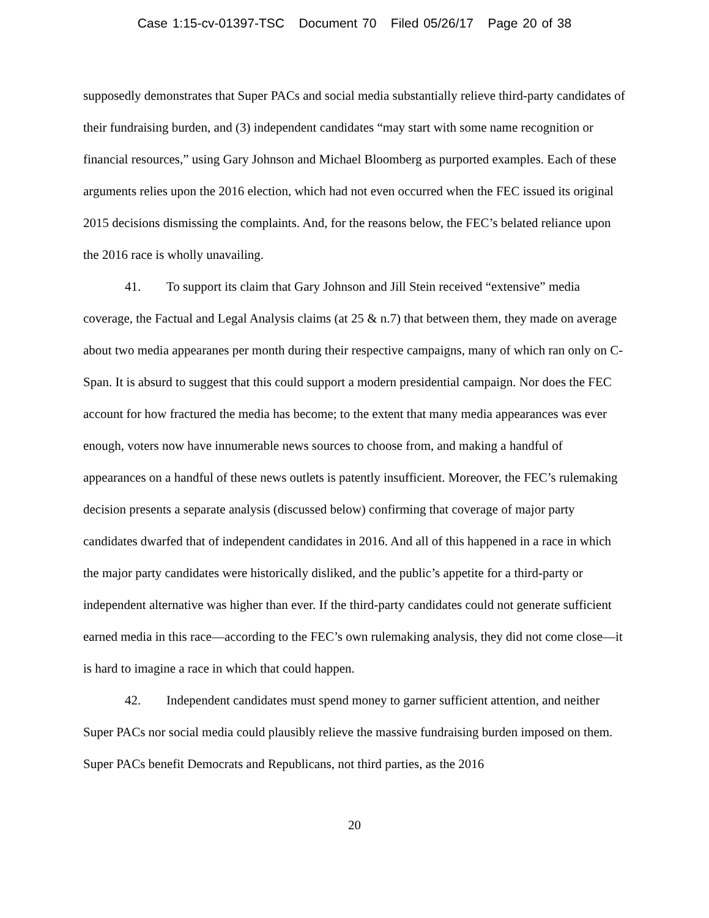Case 1:15-cv-01397-TSC Document 70 Filed 05/26/17 Page 20 of 38
supposedly demonstrates that Super PACs and social media substantially relieve third-party candidates of their fundraising burden, and (3) independent candidates “may start with some name recognition or financial resources,” using Gary Johnson and Michael Bloomberg as purported examples. Each of these arguments relies upon the 2016 election, which had not even occurred when the FEC issued its original 2015 decisions dismissing the complaints. And, for the reasons below, the FEC’s belated reliance upon the 2016 race is wholly unavailing.
41. To support its claim that Gary Johnson and Jill Stein received “extensive” media coverage, the Factual and Legal Analysis claims (at 25 & n.7) that between them, they made on average about two media appearanes per month during their respective campaigns, many of which ran only on C-Span. It is absurd to suggest that this could support a modern presidential campaign. Nor does the FEC account for how fractured the media has become; to the extent that many media appearances was ever enough, voters now have innumerable news sources to choose from, and making a handful of appearances on a handful of these news outlets is patently insufficient. Moreover, the FEC’s rulemaking decision presents a separate analysis (discussed below) confirming that coverage of major party candidates dwarfed that of independent candidates in 2016. And all of this happened in a race in which the major party candidates were historically disliked, and the public’s appetite for a third-party or independent alternative was higher than ever. If the third-party candidates could not generate sufficient earned media in this race—according to the FEC’s own rulemaking analysis, they did not come close—it is hard to imagine a race in which that could happen.
42. Independent candidates must spend money to garner sufficient attention, and neither Super PACs nor social media could plausibly relieve the massive fundraising burden imposed on them. Super PACs benefit Democrats and Republicans, not third parties, as the 2016
20